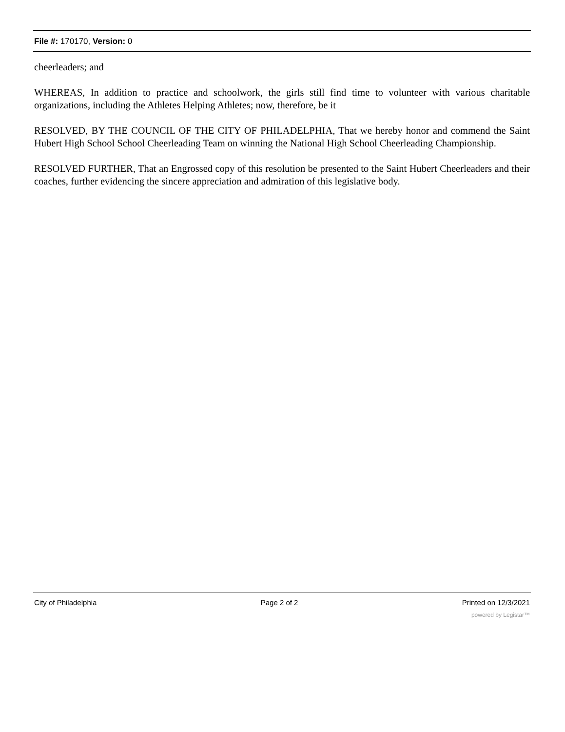File #: 170170, Version: 0
cheerleaders; and
WHEREAS, In addition to practice and schoolwork, the girls still find time to volunteer with various charitable organizations, including the Athletes Helping Athletes; now, therefore, be it
RESOLVED, BY THE COUNCIL OF THE CITY OF PHILADELPHIA, That we hereby honor and commend the Saint Hubert High School School Cheerleading Team on winning the National High School Cheerleading Championship.
RESOLVED FURTHER, That an Engrossed copy of this resolution be presented to the Saint Hubert Cheerleaders and their coaches, further evidencing the sincere appreciation and admiration of this legislative body.
City of Philadelphia Page 2 of 2 Printed on 12/3/2021
powered by Legistar™